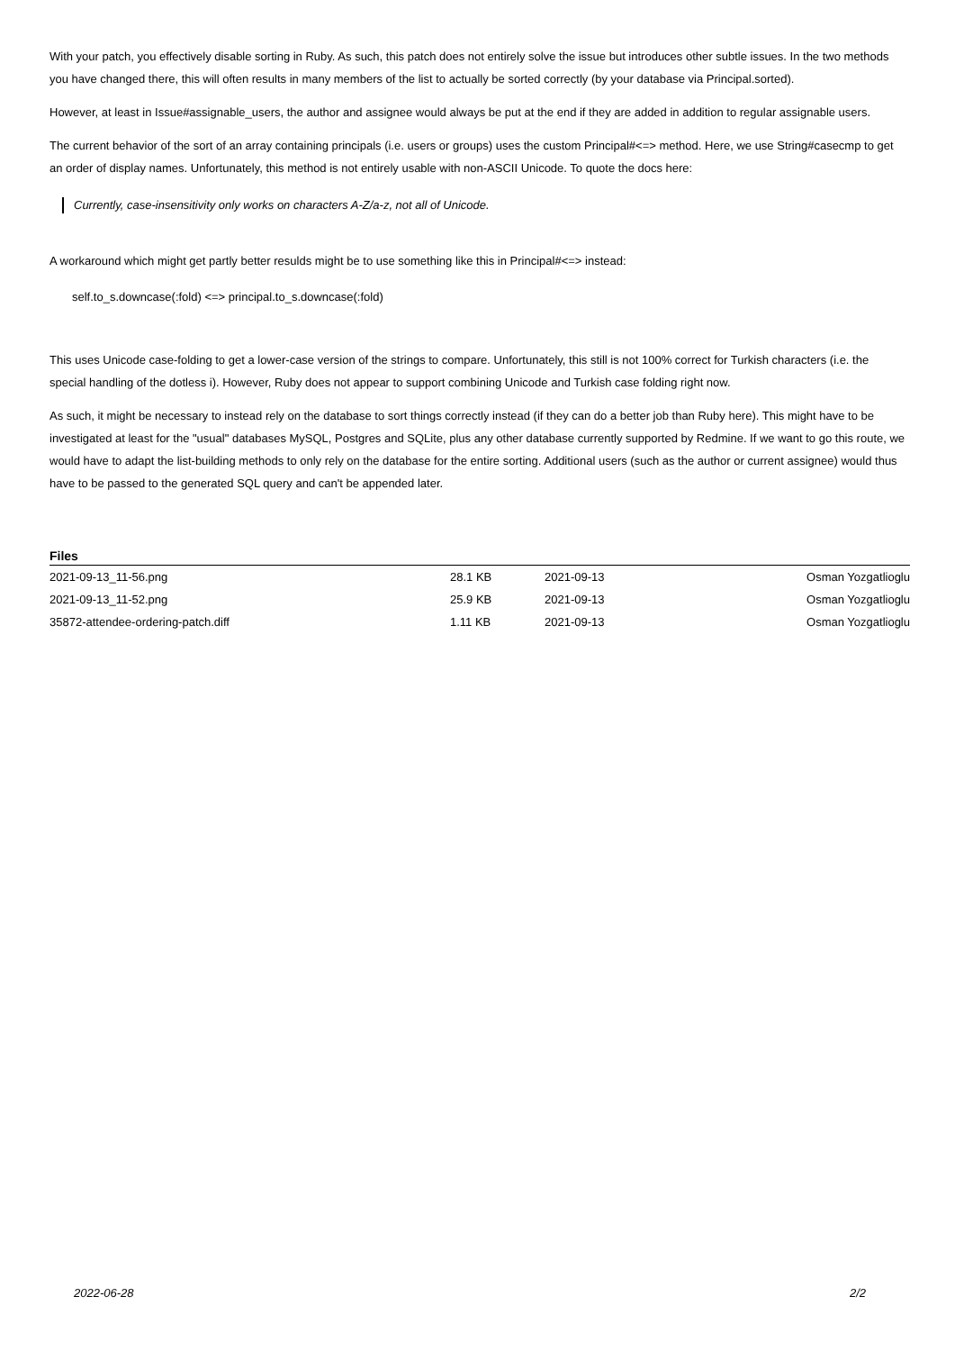With your patch, you effectively disable sorting in Ruby. As such, this patch does not entirely solve the issue but introduces other subtle issues. In the two methods you have changed there, this will often results in many members of the list to actually be sorted correctly (by your database via Principal.sorted).
However, at least in Issue#assignable_users, the author and assignee would always be put at the end if they are added in addition to regular assignable users.
The current behavior of the sort of an array containing principals (i.e. users or groups) uses the custom Principal#<=> method. Here, we use String#casecmp to get an order of display names. Unfortunately, this method is not entirely usable with non-ASCII Unicode. To quote the docs here:
Currently, case-insensitivity only works on characters A-Z/a-z, not all of Unicode.
A workaround which might get partly better resulds might be to use something like this in Principal#<=> instead:
self.to_s.downcase(:fold) <=> principal.to_s.downcase(:fold)
This uses Unicode case-folding to get a lower-case version of the strings to compare. Unfortunately, this still is not 100% correct for Turkish characters (i.e. the special handling of the dotless i). However, Ruby does not appear to support combining Unicode and Turkish case folding right now.
As such, it might be necessary to instead rely on the database to sort things correctly instead (if they can do a better job than Ruby here). This might have to be investigated at least for the "usual" databases MySQL, Postgres and SQLite, plus any other database currently supported by Redmine. If we want to go this route, we would have to adapt the list-building methods to only rely on the database for the entire sorting. Additional users (such as the author or current assignee) would thus have to be passed to the generated SQL query and can't be appended later.
Files
| 2021-09-13_11-56.png | 28.1 KB | 2021-09-13 | Osman Yozgatlioglu |
| 2021-09-13_11-52.png | 25.9 KB | 2021-09-13 | Osman Yozgatlioglu |
| 35872-attendee-ordering-patch.diff | 1.11 KB | 2021-09-13 | Osman Yozgatlioglu |
2022-06-28 2/2